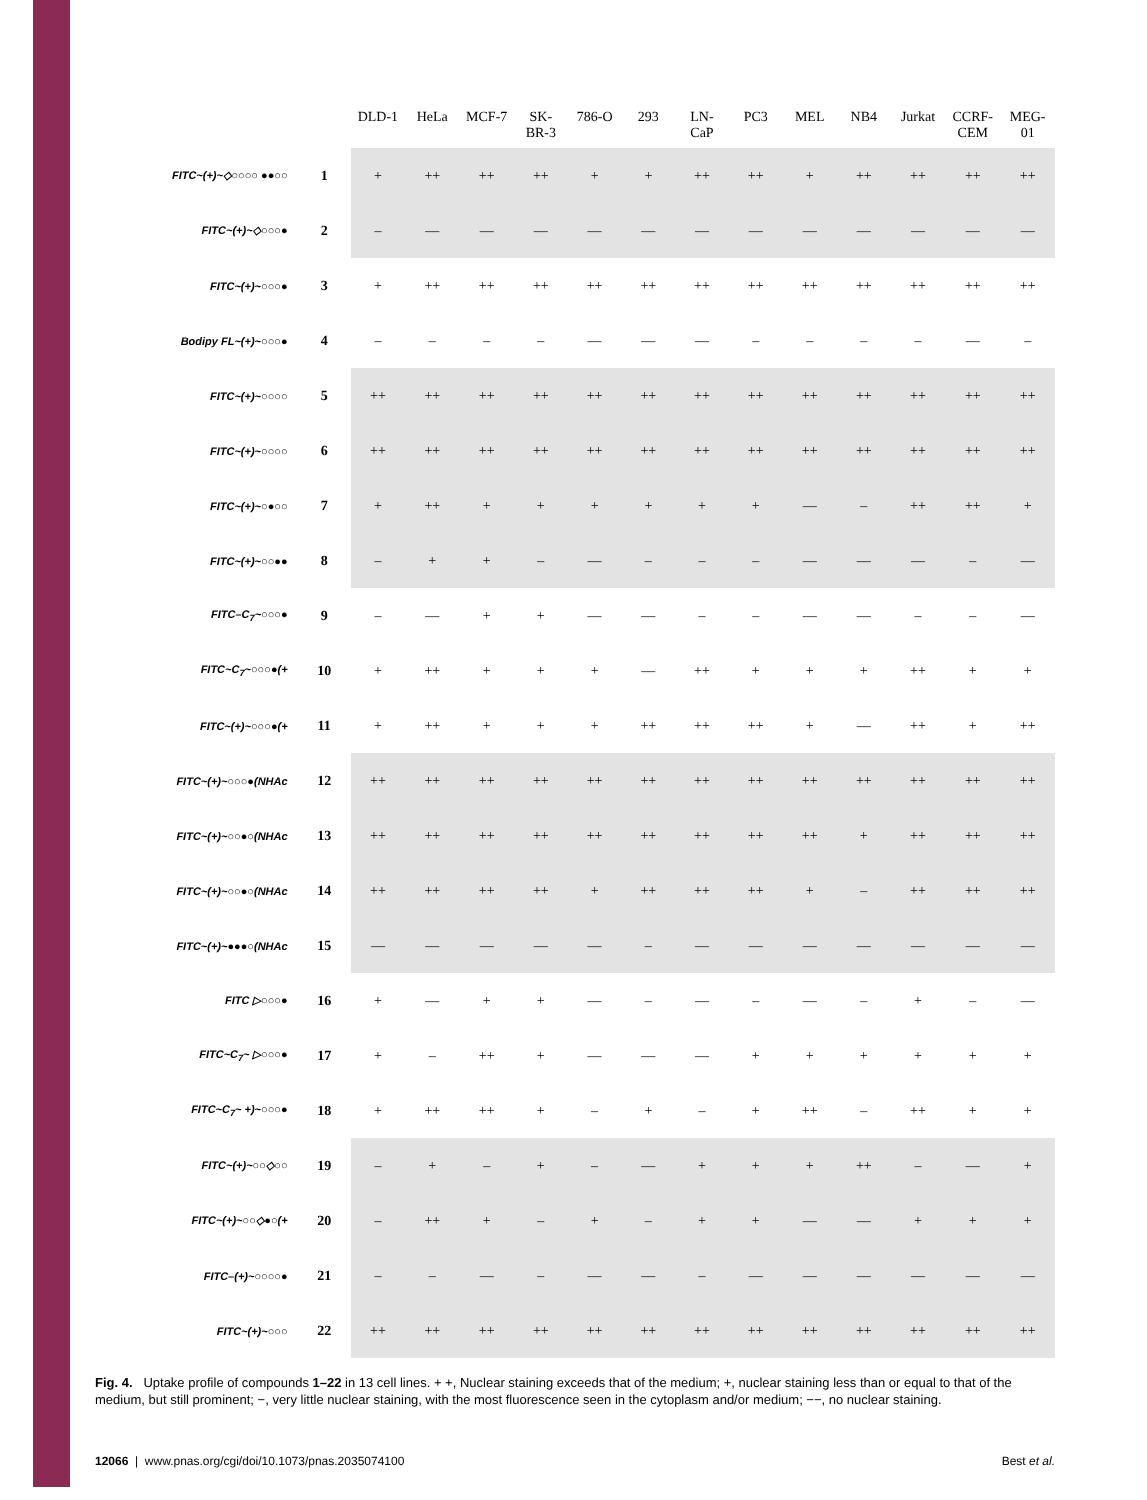| | | DLD-1 | HeLa | MCF-7 | SK- BR-3 | 786-O | 293 | LN- CaP | PC3 | MEL | NB4 | Jurkat | CCRF- CEM | MEG- 01 |
| --- | --- | --- | --- | --- | --- | --- | --- | --- | --- | --- | --- | --- | --- | --- |
| FITC~(+)~◇○○○○ ●●○○ | 1 | + | ++ | ++ | ++ | + | + | ++ | ++ | + | ++ | ++ | ++ | ++ |
| FITC~(+)~◇○○○● | 2 | – | –– | –– | –– | –– | –– | –– | –– | –– | –– | –– | –– | –– |
| FITC~(+)~○○○● | 3 | + | ++ | ++ | ++ | ++ | ++ | ++ | ++ | ++ | ++ | ++ | ++ | ++ |
| Bodipy FL~(+)~○○○● | 4 | – | – | – | – | –– | –– | –– | – | – | – | – | –– | – |
| FITC~(+)~○○○○ | 5 | ++ | ++ | ++ | ++ | ++ | ++ | ++ | ++ | ++ | ++ | ++ | ++ | ++ |
| FITC~(+)~○○○○ | 6 | ++ | ++ | ++ | ++ | ++ | ++ | ++ | ++ | ++ | ++ | ++ | ++ | ++ |
| FITC~(+)~○●○○ | 7 | + | ++ | + | + | + | + | + | + | –– | – | ++ | ++ | + |
| FITC~(+)~○○●● | 8 | – | + | + | – | –– | – | – | – | –– | –– | –– | – | –– |
| FITC–C<sub>7</sub>~○○○● | 9 | – | –– | + | + | –– | –– | – | – | –– | –– | – | – | –– |
| FITC~C<sub>7</sub>~○○○●(+ | 10 | + | ++ | + | + | + | –– | ++ | + | + | + | ++ | + | + |
| FITC~(+)~○○○●(+ | 11 | + | ++ | + | + | + | ++ | ++ | ++ | + | –– | ++ | + | ++ |
| FITC~(+)~○○○●(NHAc | 12 | ++ | ++ | ++ | ++ | ++ | ++ | ++ | ++ | ++ | ++ | ++ | ++ | ++ |
| FITC~(+)~○○●○(NHAc | 13 | ++ | ++ | ++ | ++ | ++ | ++ | ++ | ++ | ++ | + | ++ | ++ | ++ |
| FITC~(+)~○○●○(NHAc | 14 | ++ | ++ | ++ | ++ | + | ++ | ++ | ++ | + | – | ++ | ++ | ++ |
| FITC~(+)~●●●○(NHAc | 15 | –– | –– | –– | –– | –– | – | –– | –– | –– | –– | –– | –– | –– |
| FITC ▷○○○● | 16 | + | –– | + | + | –– | – | –– | – | –– | – | + | – | –– |
| FITC~C<sub>7</sub>~ ▷○○○● | 17 | + | – | ++ | + | –– | –– | –– | + | + | + | + | + | + |
| FITC~C<sub>7</sub>~ +)~○○○● | 18 | + | ++ | ++ | + | – | + | – | + | ++ | – | ++ | + | + |
| FITC~(+)~○○◇○○ | 19 | – | + | – | + | – | –– | + | + | + | ++ | – | –– | + |
| FITC~(+)~○○◇●○(+ | 20 | – | ++ | + | – | + | – | + | + | –– | –– | + | + | + |
| FITC–(+)~○○○○● | 21 | – | – | –– | – | –– | –– | – | –– | –– | –– | –– | –– | –– |
| FITC~(+)~○○○ | 22 | ++ | ++ | ++ | ++ | ++ | ++ | ++ | ++ | ++ | ++ | ++ | ++ | ++ |
Fig. 4. Uptake profile of compounds 1–22 in 13 cell lines. + +, Nuclear staining exceeds that of the medium; +, nuclear staining less than or equal to that of the medium, but still prominent; −, very little nuclear staining, with the most fluorescence seen in the cytoplasm and/or medium; −−, no nuclear staining.
12066 | www.pnas.org/cgi/doi/10.1073/pnas.2035074100 Best et al.